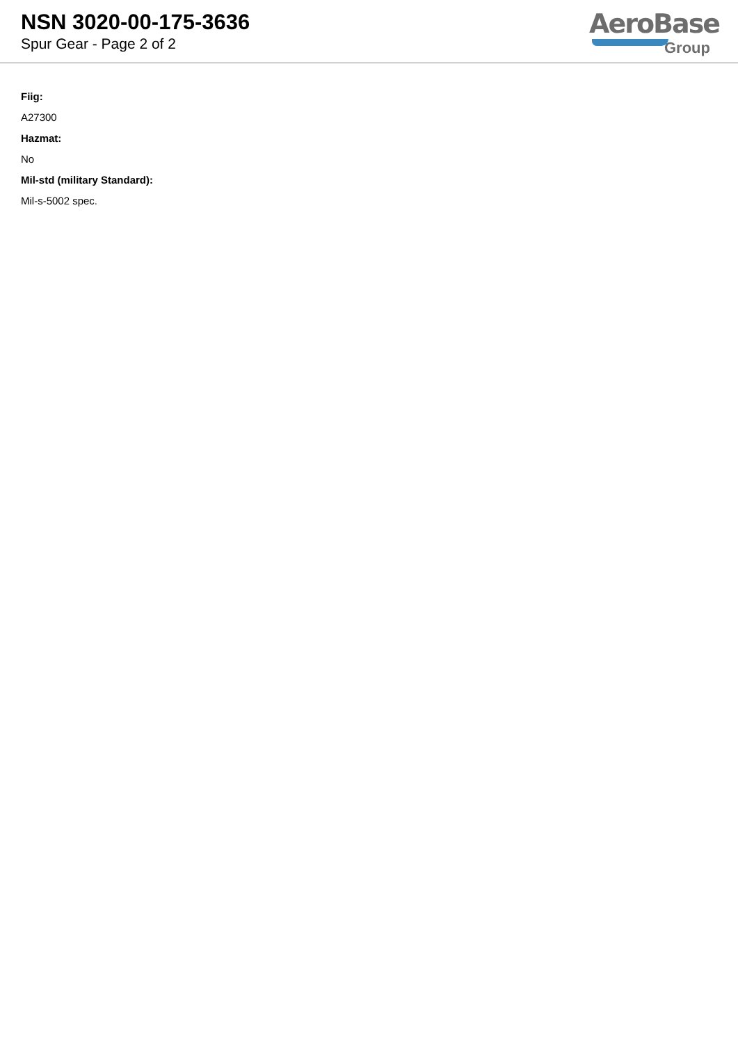NSN 3020-00-175-3636
Spur Gear - Page 2 of 2
AeroBase
Group
Fiig:
A27300
Hazmat:
No
Mil-std (military Standard):
Mil-s-5002 spec.